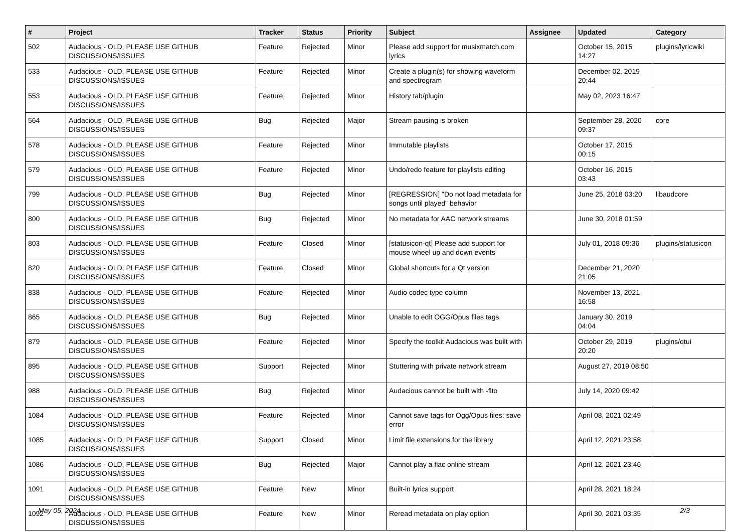| # | Project | Tracker | Status | Priority | Subject | Assignee | Updated | Category |
| --- | --- | --- | --- | --- | --- | --- | --- | --- |
| 502 | Audacious - OLD, PLEASE USE GITHUB DISCUSSIONS/ISSUES | Feature | Rejected | Minor | Please add support for musixmatch.com lyrics | | October 15, 2015 14:27 | plugins/lyricwiki |
| 533 | Audacious - OLD, PLEASE USE GITHUB DISCUSSIONS/ISSUES | Feature | Rejected | Minor | Create a plugin(s) for showing waveform and spectrogram | | December 02, 2019 20:44 | |
| 553 | Audacious - OLD, PLEASE USE GITHUB DISCUSSIONS/ISSUES | Feature | Rejected | Minor | History tab/plugin | | May 02, 2023 16:47 | |
| 564 | Audacious - OLD, PLEASE USE GITHUB DISCUSSIONS/ISSUES | Bug | Rejected | Major | Stream pausing is broken | | September 28, 2020 09:37 | core |
| 578 | Audacious - OLD, PLEASE USE GITHUB DISCUSSIONS/ISSUES | Feature | Rejected | Minor | Immutable playlists | | October 17, 2015 00:15 | |
| 579 | Audacious - OLD, PLEASE USE GITHUB DISCUSSIONS/ISSUES | Feature | Rejected | Minor | Undo/redo feature for playlists editing | | October 16, 2015 03:43 | |
| 799 | Audacious - OLD, PLEASE USE GITHUB DISCUSSIONS/ISSUES | Bug | Rejected | Minor | [REGRESSION] "Do not load metadata for songs until played" behavior | | June 25, 2018 03:20 | libaudcore |
| 800 | Audacious - OLD, PLEASE USE GITHUB DISCUSSIONS/ISSUES | Bug | Rejected | Minor | No metadata for AAC network streams | | June 30, 2018 01:59 | |
| 803 | Audacious - OLD, PLEASE USE GITHUB DISCUSSIONS/ISSUES | Feature | Closed | Minor | [statusicon-qt] Please add support for mouse wheel up and down events | | July 01, 2018 09:36 | plugins/statusicon |
| 820 | Audacious - OLD, PLEASE USE GITHUB DISCUSSIONS/ISSUES | Feature | Closed | Minor | Global shortcuts for a Qt version | | December 21, 2020 21:05 | |
| 838 | Audacious - OLD, PLEASE USE GITHUB DISCUSSIONS/ISSUES | Feature | Rejected | Minor | Audio codec type column | | November 13, 2021 16:58 | |
| 865 | Audacious - OLD, PLEASE USE GITHUB DISCUSSIONS/ISSUES | Bug | Rejected | Minor | Unable to edit OGG/Opus files tags | | January 30, 2019 04:04 | |
| 879 | Audacious - OLD, PLEASE USE GITHUB DISCUSSIONS/ISSUES | Feature | Rejected | Minor | Specify the toolkit Audacious was built with | | October 29, 2019 20:20 | plugins/qtui |
| 895 | Audacious - OLD, PLEASE USE GITHUB DISCUSSIONS/ISSUES | Support | Rejected | Minor | Stuttering with private network stream | | August 27, 2019 08:50 | |
| 988 | Audacious - OLD, PLEASE USE GITHUB DISCUSSIONS/ISSUES | Bug | Rejected | Minor | Audacious cannot be built with -flto | | July 14, 2020 09:42 | |
| 1084 | Audacious - OLD, PLEASE USE GITHUB DISCUSSIONS/ISSUES | Feature | Rejected | Minor | Cannot save tags for Ogg/Opus files: save error | | April 08, 2021 02:49 | |
| 1085 | Audacious - OLD, PLEASE USE GITHUB DISCUSSIONS/ISSUES | Support | Closed | Minor | Limit file extensions for the library | | April 12, 2021 23:58 | |
| 1086 | Audacious - OLD, PLEASE USE GITHUB DISCUSSIONS/ISSUES | Bug | Rejected | Major | Cannot play a flac online stream | | April 12, 2021 23:46 | |
| 1091 | Audacious - OLD, PLEASE USE GITHUB DISCUSSIONS/ISSUES | Feature | New | Minor | Built-in lyrics support | | April 28, 2021 18:24 | |
| 1092 | Audacious - OLD, PLEASE USE GITHUB DISCUSSIONS/ISSUES | Feature | New | Minor | Reread metadata on play option | | April 30, 2021 03:35 | |
May 05, 2024 2/3